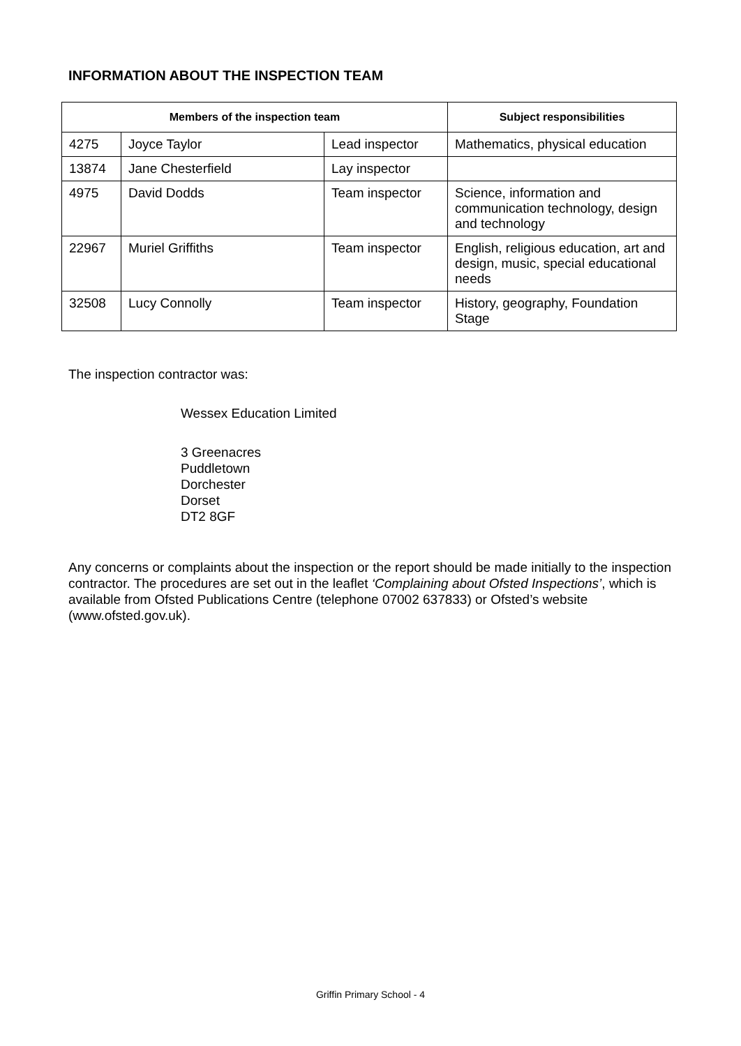INFORMATION ABOUT THE INSPECTION TEAM
| Members of the inspection team | | | Subject responsibilities |
| --- | --- | --- | --- |
| 4275 | Joyce Taylor | Lead inspector | Mathematics, physical education |
| 13874 | Jane Chesterfield | Lay inspector | |
| 4975 | David Dodds | Team inspector | Science, information and communication technology, design and technology |
| 22967 | Muriel Griffiths | Team inspector | English, religious education, art and design, music, special educational needs |
| 32508 | Lucy Connolly | Team inspector | History, geography, Foundation Stage |
The inspection contractor was:
Wessex Education Limited
3 Greenacres
Puddletown
Dorchester
Dorset
DT2 8GF
Any concerns or complaints about the inspection or the report should be made initially to the inspection contractor. The procedures are set out in the leaflet ‘Complaining about Ofsted Inspections’, which is available from Ofsted Publications Centre (telephone 07002 637833) or Ofsted’s website (www.ofsted.gov.uk).
Griffin Primary School - 4